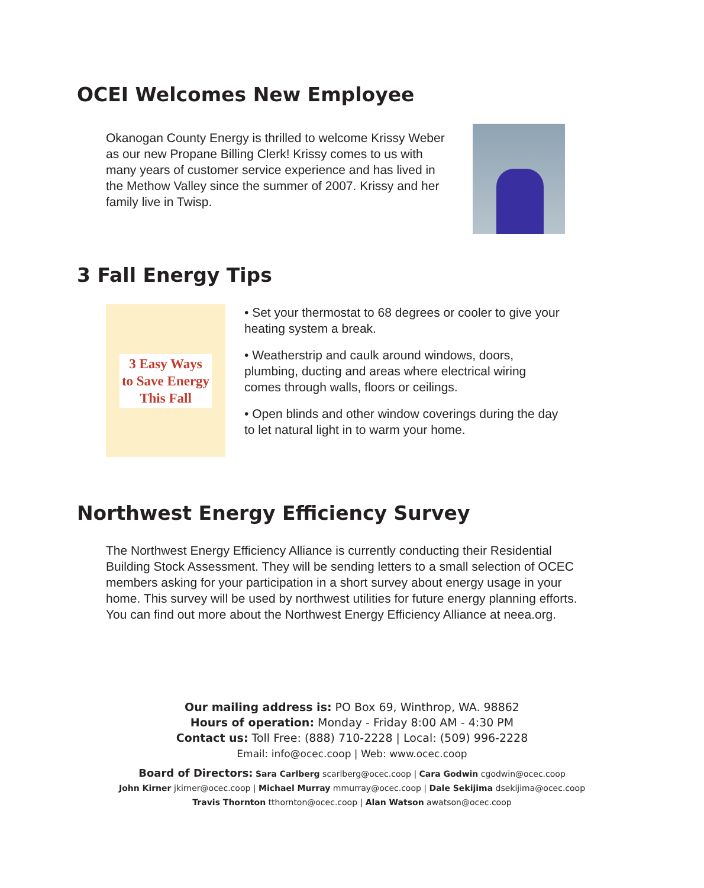OCEI Welcomes New Employee
Okanogan County Energy is thrilled to welcome Krissy Weber as our new Propane Billing Clerk! Krissy comes to us with many years of customer service experience and has lived in the Methow Valley since the summer of 2007. Krissy and her family live in Twisp.
3 Fall Energy Tips
3 Easy Ways
to Save Energy
This Fall
• Set your thermostat to 68 degrees or cooler to give your heating system a break.
• Weatherstrip and caulk around windows, doors, plumbing, ducting and areas where electrical wiring comes through walls, floors or ceilings.
• Open blinds and other window coverings during the day to let natural light in to warm your home.
Northwest Energy Efficiency Survey
The Northwest Energy Efficiency Alliance is currently conducting their Residential Building Stock Assessment. They will be sending letters to a small selection of OCEC members asking for your participation in a short survey about energy usage in your home. This survey will be used by northwest utilities for future energy planning efforts. You can find out more about the Northwest Energy Efficiency Alliance at neea.org.
Our mailing address is: PO Box 69, Winthrop, WA. 98862
Hours of operation: Monday - Friday 8:00 AM - 4:30 PM
Contact us: Toll Free: (888) 710-2228 | Local: (509) 996-2228
Email: info@ocec.coop | Web: www.ocec.coop
Board of Directors: Sara Carlberg scarlberg@ocec.coop | Cara Godwin cgodwin@ocec.coop
John Kirner jkirner@ocec.coop | Michael Murray mmurray@ocec.coop | Dale Sekijima dsekijima@ocec.coop
Travis Thornton tthornton@ocec.coop | Alan Watson awatson@ocec.coop